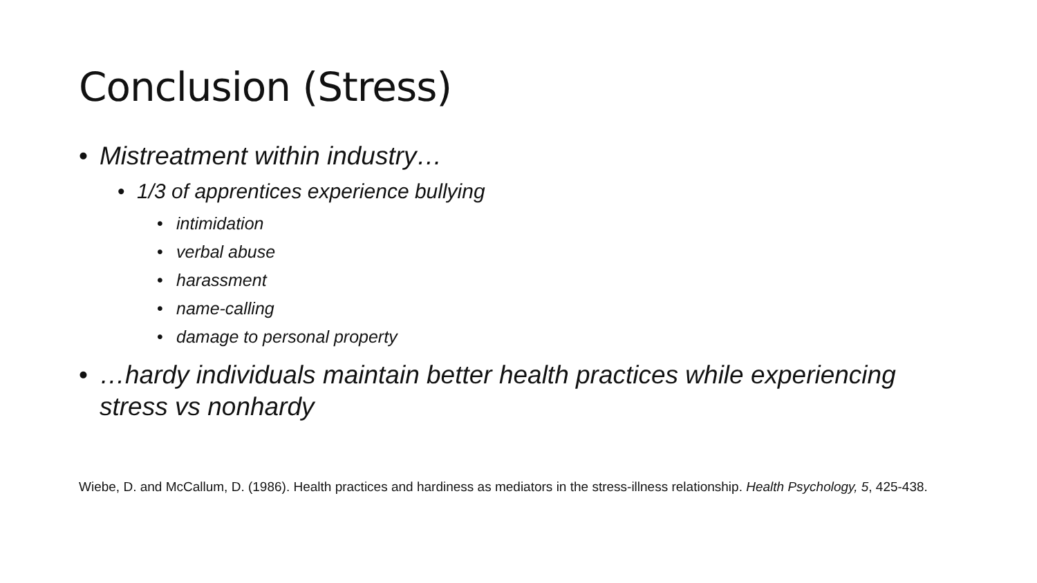Conclusion (Stress)
• Mistreatment within industry…
• 1/3 of apprentices experience bullying
• intimidation
• verbal abuse
• harassment
• name-calling
• damage to personal property
• …hardy individuals maintain better health practices while experiencing stress vs nonhardy
Wiebe, D. and McCallum, D. (1986). Health practices and hardiness as mediators in the stress-illness relationship. Health Psychology, 5, 425-438.